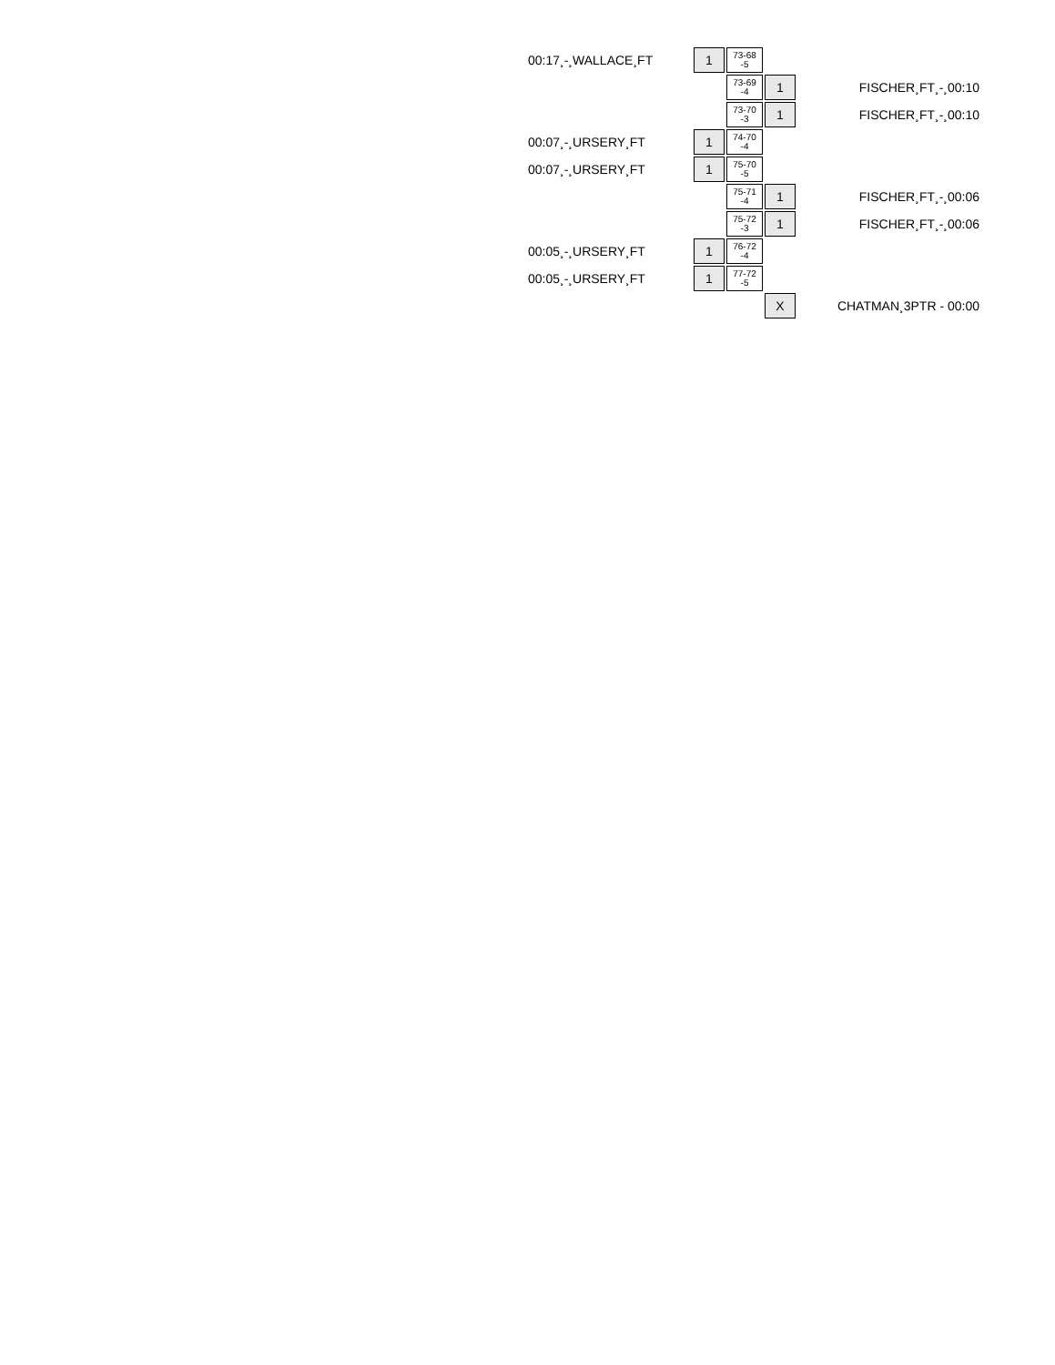| 00:17¸-¸WALLACE¸FT | 1 | 73-68 -5 | | |
| | | 73-69 -4 | 1 | FISCHER¸FT¸-¸00:10 |
| | | 73-70 -3 | 1 | FISCHER¸FT¸-¸00:10 |
| 00:07¸-¸URSERY¸FT | 1 | 74-70 -4 | | |
| 00:07¸-¸URSERY¸FT | 1 | 75-70 -5 | | |
| | | 75-71 -4 | 1 | FISCHER¸FT¸-¸00:06 |
| | | 75-72 -3 | 1 | FISCHER¸FT¸-¸00:06 |
| 00:05¸-¸URSERY¸FT | 1 | 76-72 -4 | | |
| 00:05¸-¸URSERY¸FT | 1 | 77-72 -5 | | |
| | | | X | CHATMAN¸3PTR - 00:00 |